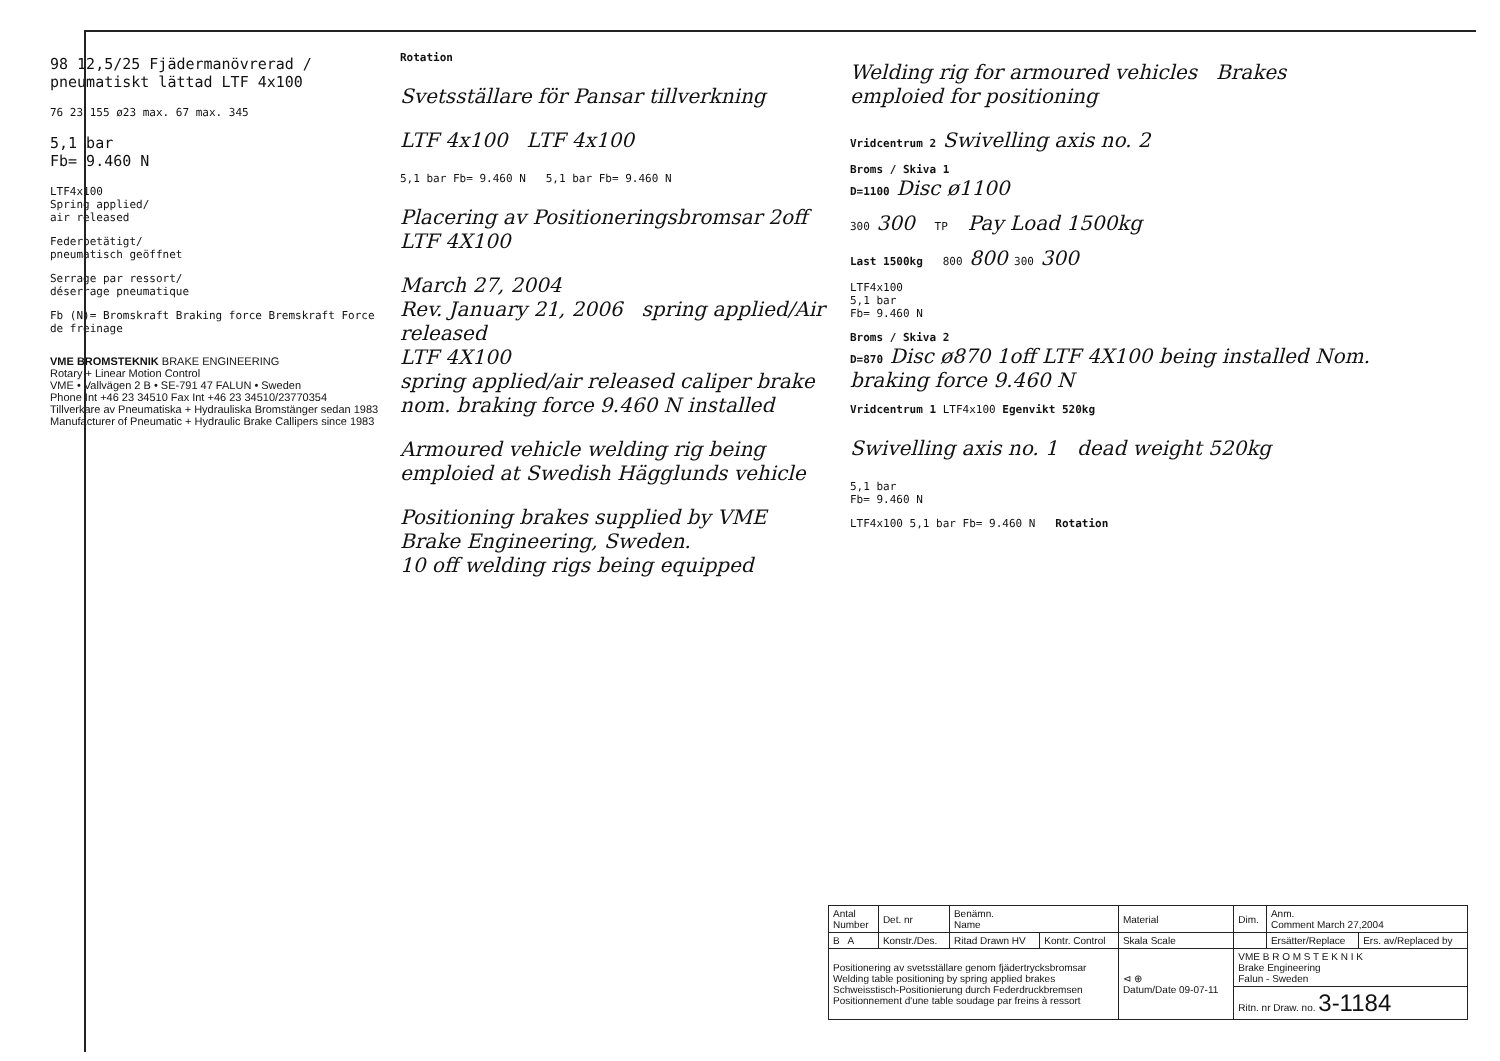98 12,5/25 Fjädermanövrerad / pneumatiskt lättad LTF 4x100
76 23 155 ø23 max. 67 max. 345
5,1 bar
Fb= 9.460 N
LTF4x100
Spring applied/
air released
Federbetätigt/
pneumatisch geöffnet
Serrage par ressort/
déserrage pneumatique
Fb (N)= Bromskraft Braking force Bremskraft Force de freinage
VME BROMSTEKNIK BRAKE ENGINEERING
Rotary + Linear Motion Control
VME • Vallvägen 2 B • SE-791 47 FALUN • Sweden
Phone Int +46 23 34510 Fax Int +46 23 34510/23770354
Tillverkare av Pneumatiska + Hydrauliska Bromstänger sedan 1983
Manufacturer of Pneumatic + Hydraulic Brake Callipers since 1983
Rotation
Svetsställare för Pansar tillverkning
LTF 4x100 LTF 4x100
5,1 bar Fb= 9.460 N 5,1 bar Fb= 9.460 N
Placering av Positioneringsbromsar 2off LTF 4X100
March 27, 2004
Rev. January 21, 2006 spring applied/Air released
LTF 4X100
spring applied/air released caliper brake
nom. braking force 9.460 N installed
Armoured vehicle welding rig being emploied at Swedish Hägglunds vehicle
Positioning brakes supplied by VME Brake Engineering, Sweden.
10 off welding rigs being equipped
Welding rig for armoured vehicles Brakes emploied for positioning
Vridcentrum 2 Swivelling axis no. 2
Broms / Skiva 1
D=1100 Disc ø1100
300 300 TP Pay Load 1500kg
Last 1500kg 800 800 300 300
LTF4x100
5,1 bar
Fb= 9.460 N
Broms / Skiva 2
D=870 Disc ø870 1off LTF 4X100 being installed Nom. braking force 9.460 N
Vridcentrum 1 LTF4x100 Egenvikt 520kg
Swivelling axis no. 1 dead weight 520kg
5,1 bar
Fb= 9.460 N
LTF4x100 5,1 bar Fb= 9.460 N Rotation
| Antal Number | Det. nr | Benämn. Name | | Material | Dim. | Anm. Comment March 27,2004 | |
| B A | Konstr./Des. | Ritad Drawn HV | Kontr. Control | Skala Scale | | Ersätter/Replace | Ers. av/Replaced by |
| Positionering av svetsställare genom fjädertrycksbromsar Welding table positioning by spring applied brakes Schweisstisch-Positionierung durch Federdruckbremsen Positionnement d'une table soudage par freins à ressort | | | | ⊲ ⊕ Datum/Date 09-07-11 | VME B R O M S T E K N I K Brake Engineering Falun - Sweden | | |
| | | | | | Ritn. nr Draw. no. 3-1184 | | |